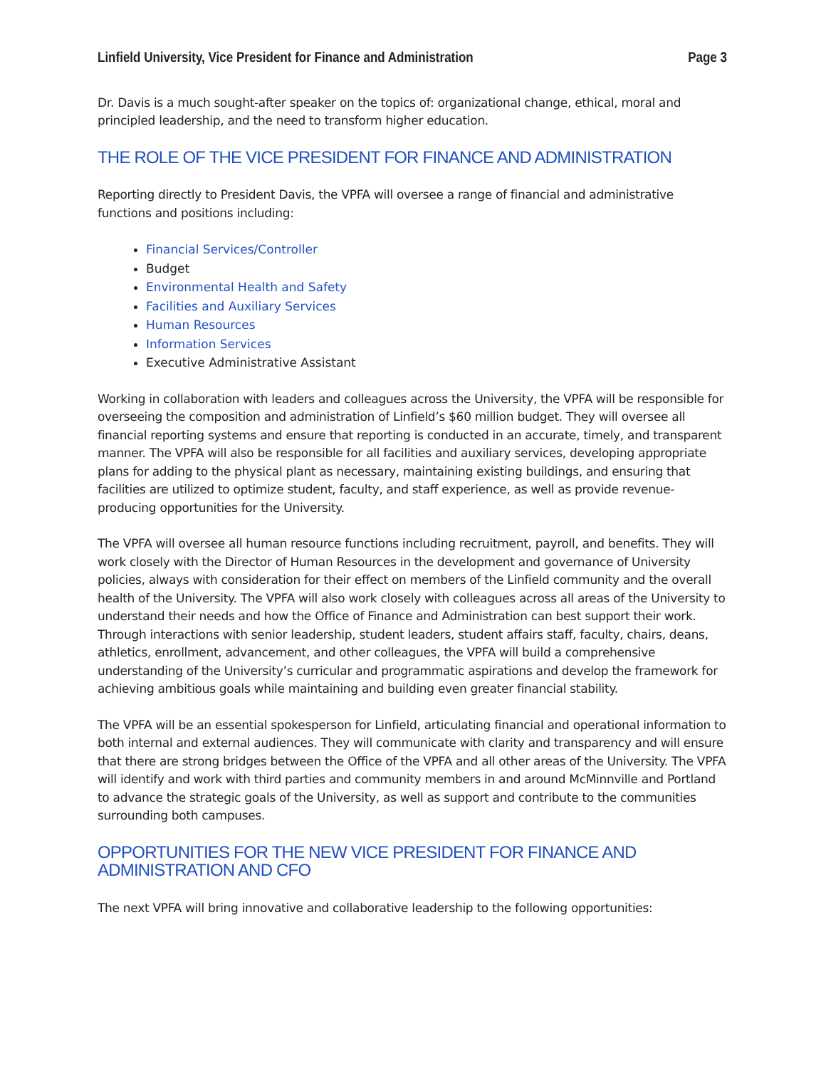Linfield University, Vice President for Finance and Administration Page 3
Dr. Davis is a much sought-after speaker on the topics of: organizational change, ethical, moral and principled leadership, and the need to transform higher education.
THE ROLE OF THE VICE PRESIDENT FOR FINANCE AND ADMINISTRATION
Reporting directly to President Davis, the VPFA will oversee a range of financial and administrative functions and positions including:
Financial Services/Controller
Budget
Environmental Health and Safety
Facilities and Auxiliary Services
Human Resources
Information Services
Executive Administrative Assistant
Working in collaboration with leaders and colleagues across the University, the VPFA will be responsible for overseeing the composition and administration of Linfield’s $60 million budget. They will oversee all financial reporting systems and ensure that reporting is conducted in an accurate, timely, and transparent manner. The VPFA will also be responsible for all facilities and auxiliary services, developing appropriate plans for adding to the physical plant as necessary, maintaining existing buildings, and ensuring that facilities are utilized to optimize student, faculty, and staff experience, as well as provide revenue-producing opportunities for the University.
The VPFA will oversee all human resource functions including recruitment, payroll, and benefits. They will work closely with the Director of Human Resources in the development and governance of University policies, always with consideration for their effect on members of the Linfield community and the overall health of the University. The VPFA will also work closely with colleagues across all areas of the University to understand their needs and how the Office of Finance and Administration can best support their work. Through interactions with senior leadership, student leaders, student affairs staff, faculty, chairs, deans, athletics, enrollment, advancement, and other colleagues, the VPFA will build a comprehensive understanding of the University’s curricular and programmatic aspirations and develop the framework for achieving ambitious goals while maintaining and building even greater financial stability.
The VPFA will be an essential spokesperson for Linfield, articulating financial and operational information to both internal and external audiences. They will communicate with clarity and transparency and will ensure that there are strong bridges between the Office of the VPFA and all other areas of the University. The VPFA will identify and work with third parties and community members in and around McMinnville and Portland to advance the strategic goals of the University, as well as support and contribute to the communities surrounding both campuses.
OPPORTUNITIES FOR THE NEW VICE PRESIDENT FOR FINANCE AND ADMINISTRATION AND CFO
The next VPFA will bring innovative and collaborative leadership to the following opportunities: